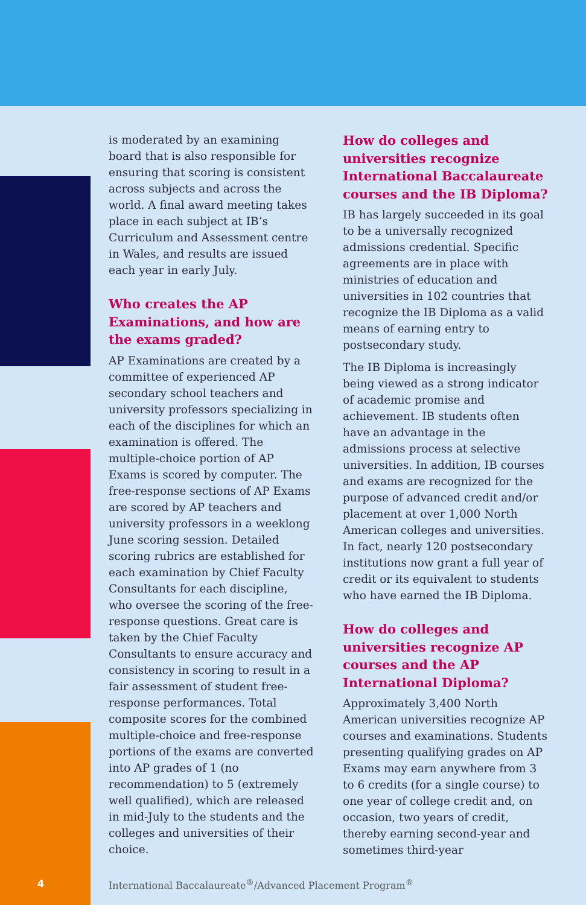is moderated by an examining board that is also responsible for ensuring that scoring is consistent across subjects and across the world. A final award meeting takes place in each subject at IB’s Curriculum and Assessment centre in Wales, and results are issued each year in early July.
Who creates the AP Examinations, and how are the exams graded?
AP Examinations are created by a committee of experienced AP secondary school teachers and university professors specializing in each of the disciplines for which an examination is offered. The multiple-choice portion of AP Exams is scored by computer. The free-response sections of AP Exams are scored by AP teachers and university professors in a weeklong June scoring session. Detailed scoring rubrics are established for each examination by Chief Faculty Consultants for each discipline, who oversee the scoring of the free-response questions. Great care is taken by the Chief Faculty Consultants to ensure accuracy and consistency in scoring to result in a fair assessment of student free-response performances. Total composite scores for the combined multiple-choice and free-response portions of the exams are converted into AP grades of 1 (no recommendation) to 5 (extremely well qualified), which are released in mid-July to the students and the colleges and universities of their choice.
How do colleges and universities recognize International Baccalaureate courses and the IB Diploma?
IB has largely succeeded in its goal to be a universally recognized admissions credential. Specific agreements are in place with ministries of education and universities in 102 countries that recognize the IB Diploma as a valid means of earning entry to postsecondary study.
The IB Diploma is increasingly being viewed as a strong indicator of academic promise and achievement. IB students often have an advantage in the admissions process at selective universities. In addition, IB courses and exams are recognized for the purpose of advanced credit and/or placement at over 1,000 North American colleges and universities. In fact, nearly 120 postsecondary institutions now grant a full year of credit or its equivalent to students who have earned the IB Diploma.
How do colleges and universities recognize AP courses and the AP International Diploma?
Approximately 3,400 North American universities recognize AP courses and examinations. Students presenting qualifying grades on AP Exams may earn anywhere from 3 to 6 credits (for a single course) to one year of college credit and, on occasion, two years of credit, thereby earning second-year and sometimes third-year
4 International Baccalaureate<sup>®</sup>/Advanced Placement Program<sup>®</sup>